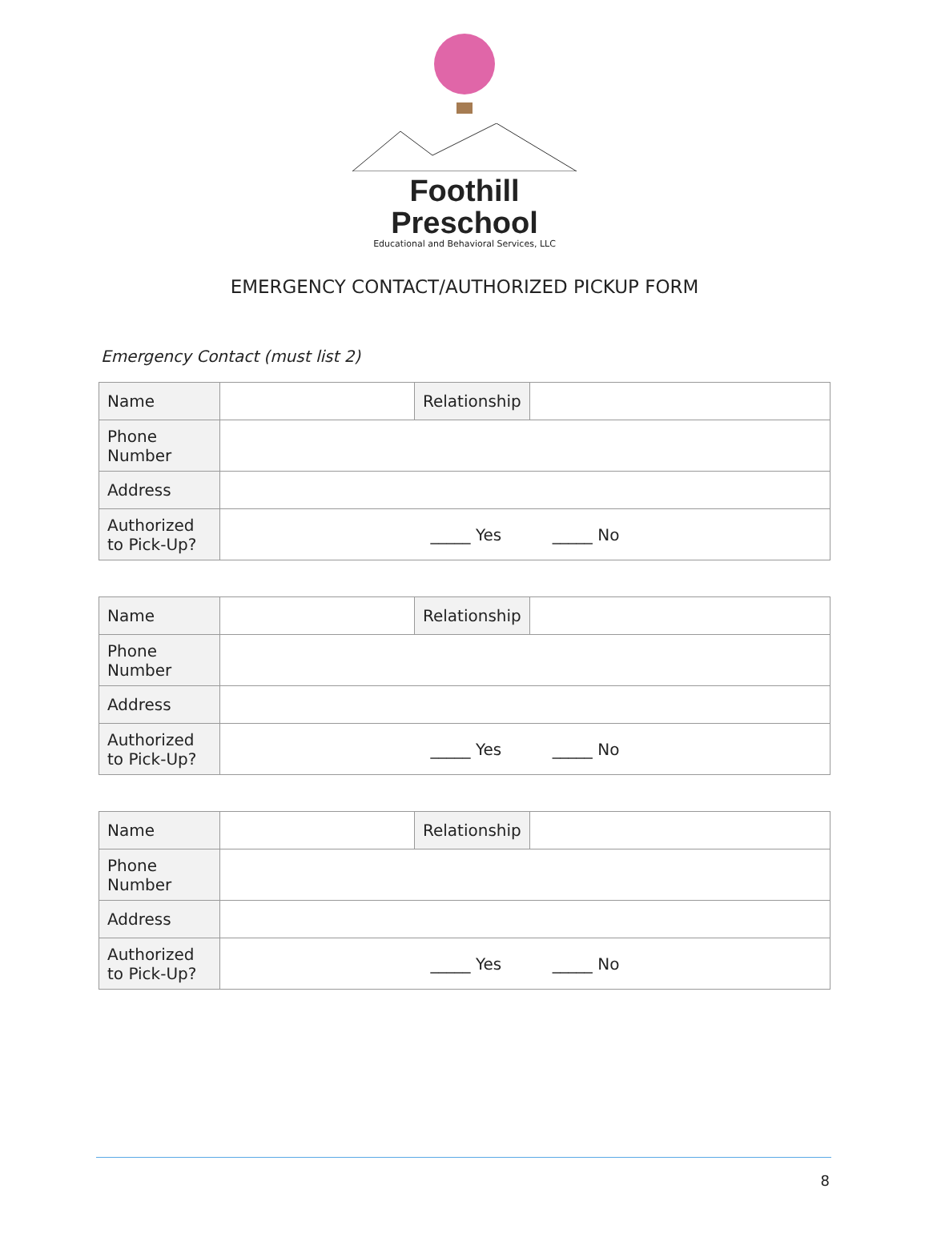Foothill Preschool
Educational and Behavioral Services, LLC
EMERGENCY CONTACT/AUTHORIZED PICKUP FORM
Emergency Contact (must list 2)
| Name | | Relationship | |
| Phone Number | | | |
| Address | | | |
| Authorized to Pick-Up? | _____ Yes _____ No | | |
| Name | | Relationship | |
| Phone Number | | | |
| Address | | | |
| Authorized to Pick-Up? | _____ Yes _____ No | | |
| Name | | Relationship | |
| Phone Number | | | |
| Address | | | |
| Authorized to Pick-Up? | _____ Yes _____ No | | |
8